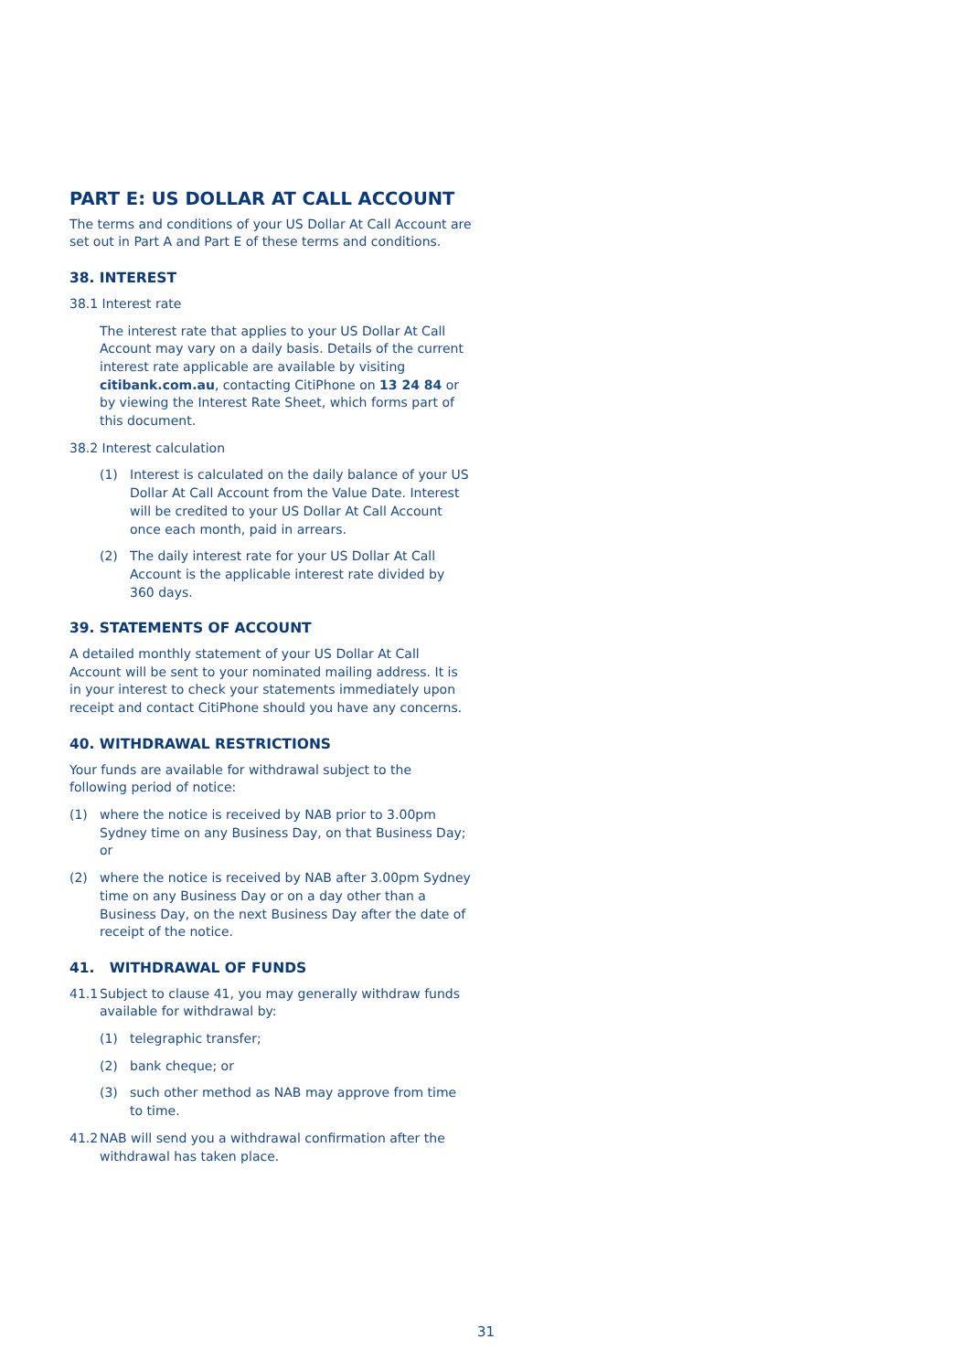PART E: US DOLLAR AT CALL ACCOUNT
The terms and conditions of your US Dollar At Call Account are set out in Part A and Part E of these terms and conditions.
38. INTEREST
38.1 Interest rate
The interest rate that applies to your US Dollar At Call Account may vary on a daily basis. Details of the current interest rate applicable are available by visiting citibank.com.au, contacting CitiPhone on 13 24 84 or by viewing the Interest Rate Sheet, which forms part of this document.
38.2 Interest calculation
(1) Interest is calculated on the daily balance of your US Dollar At Call Account from the Value Date. Interest will be credited to your US Dollar At Call Account once each month, paid in arrears.
(2) The daily interest rate for your US Dollar At Call Account is the applicable interest rate divided by 360 days.
39. STATEMENTS OF ACCOUNT
A detailed monthly statement of your US Dollar At Call Account will be sent to your nominated mailing address. It is in your interest to check your statements immediately upon receipt and contact CitiPhone should you have any concerns.
40. WITHDRAWAL RESTRICTIONS
Your funds are available for withdrawal subject to the following period of notice:
(1) where the notice is received by NAB prior to 3.00pm Sydney time on any Business Day, on that Business Day; or
(2) where the notice is received by NAB after 3.00pm Sydney time on any Business Day or on a day other than a Business Day, on the next Business Day after the date of receipt of the notice.
41. WITHDRAWAL OF FUNDS
41.1 Subject to clause 41, you may generally withdraw funds available for withdrawal by:
(1) telegraphic transfer;
(2) bank cheque; or
(3) such other method as NAB may approve from time to time.
41.2 NAB will send you a withdrawal confirmation after the withdrawal has taken place.
31